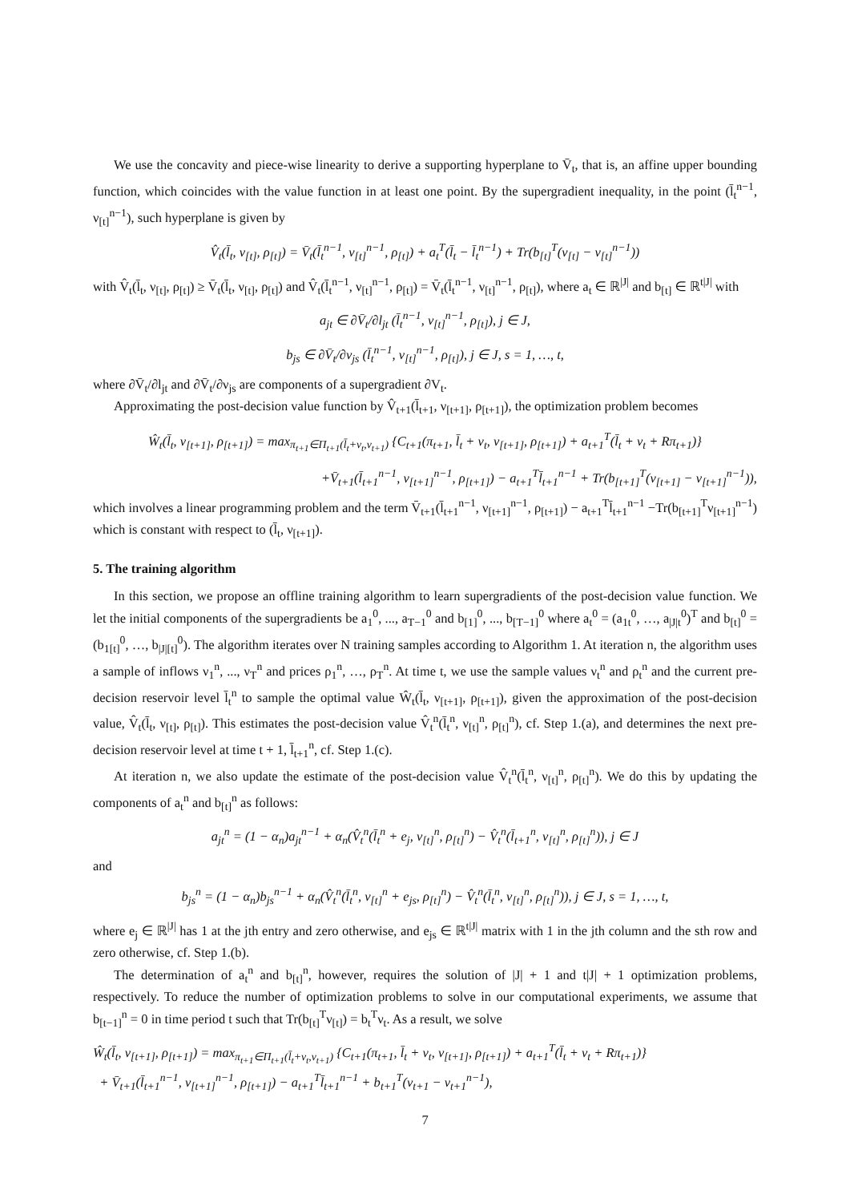We use the concavity and piece-wise linearity to derive a supporting hyperplane to V̄<sub>t</sub>, that is, an affine upper bounding function, which coincides with the value function in at least one point. By the supergradient inequality, in the point (l̄<sub>t</sub><sup>n−1</sup>, ν<sub>[t]</sub><sup>n−1</sup>), such hyperplane is given by
V̂<sub>t</sub>(l̄<sub>t</sub>, ν<sub>[t]</sub>, ρ<sub>[t]</sub>) = V̄<sub>t</sub>(l̄<sub>t</sub><sup>n−1</sup>, ν<sub>[t]</sub><sup>n−1</sup>, ρ<sub>[t]</sub>) + a<sub>t</sub><sup>T</sup>(l̄<sub>t</sub> − l̄<sub>t</sub><sup>n−1</sup>) + Tr(b<sub>[t]</sub><sup>T</sup>(ν<sub>[t]</sub> − ν<sub>[t]</sub><sup>n−1</sup>))
with V̂<sub>t</sub>(l̄<sub>t</sub>, ν<sub>[t]</sub>, ρ<sub>[t]</sub>) ≥ V̄<sub>t</sub>(l̄<sub>t</sub>, ν<sub>[t]</sub>, ρ<sub>[t]</sub>) and V̂<sub>t</sub>(l̄<sub>t</sub><sup>n−1</sup>, ν<sub>[t]</sub><sup>n−1</sup>, ρ<sub>[t]</sub>) = V̄<sub>t</sub>(l̄<sub>t</sub><sup>n−1</sup>, ν<sub>[t]</sub><sup>n−1</sup>, ρ<sub>[t]</sub>), where a<sub>t</sub> ∈ ℝ<sup>|J|</sup> and b<sub>[t]</sub> ∈ ℝ<sup>t|J|</sup> with
a<sub>jt</sub> ∈ ∂V̄<sub>t</sub>/∂l<sub>jt</sub> (l̄<sub>t</sub><sup>n−1</sup>, ν<sub>[t]</sub><sup>n−1</sup>, ρ<sub>[t]</sub>), j ∈ J,
b<sub>js</sub> ∈ ∂V̄<sub>t</sub>/∂ν<sub>js</sub> (l̄<sub>t</sub><sup>n−1</sup>, ν<sub>[t]</sub><sup>n−1</sup>, ρ<sub>[t]</sub>), j ∈ J, s = 1, …, t,
where ∂V̄<sub>t</sub>/∂l<sub>jt</sub> and ∂V̄<sub>t</sub>/∂ν<sub>js</sub> are components of a supergradient ∂V<sub>t</sub>.
Approximating the post-decision value function by V̂<sub>t+1</sub>(l̄<sub>t+1</sub>, ν<sub>[t+1]</sub>, ρ<sub>[t+1]</sub>), the optimization problem becomes
Ŵ<sub>t</sub>(l̄<sub>t</sub>, ν<sub>[t+1]</sub>, ρ<sub>[t+1]</sub>) = max<sub>π<sub>t+1</sub>∈Π<sub>t+1</sub>(l̄<sub>t</sub>+ν<sub>t</sub>,ν<sub>t+1</sub>)</sub> {C<sub>t+1</sub>(π<sub>t+1</sub>, l̄<sub>t</sub> + ν<sub>t</sub>, ν<sub>[t+1]</sub>, ρ<sub>[t+1]</sub>) + a<sub>t+1</sub><sup>T</sup>(l̄<sub>t</sub> + ν<sub>t</sub> + Rπ<sub>t+1</sub>)}
+V̄<sub>t+1</sub>(l̄<sub>t+1</sub><sup>n−1</sup>, ν<sub>[t+1]</sub><sup>n−1</sup>, ρ<sub>[t+1]</sub>) − a<sub>t+1</sub><sup>T</sup>l̄<sub>t+1</sub><sup>n−1</sup> + Tr(b<sub>[t+1]</sub><sup>T</sup>(ν<sub>[t+1]</sub> − ν<sub>[t+1]</sub><sup>n−1</sup>)),
which involves a linear programming problem and the term V̄<sub>t+1</sub>(l̄<sub>t+1</sub><sup>n−1</sup>, ν<sub>[t+1]</sub><sup>n−1</sup>, ρ<sub>[t+1]</sub>) − a<sub>t+1</sub><sup>T</sup>l̄<sub>t+1</sub><sup>n−1</sup> −Tr(b<sub>[t+1]</sub><sup>T</sup>ν<sub>[t+1]</sub><sup>n−1</sup>) which is constant with respect to (l̄<sub>t</sub>, ν<sub>[t+1]</sub>).
5. The training algorithm
In this section, we propose an offline training algorithm to learn supergradients of the post-decision value function. We let the initial components of the supergradients be a<sub>1</sub><sup>0</sup>, ..., a<sub>T−1</sub><sup>0</sup> and b<sub>[1]</sub><sup>0</sup>, ..., b<sub>[T−1]</sub><sup>0</sup> where a<sub>t</sub><sup>0</sup> = (a<sub>1t</sub><sup>0</sup>, …, a<sub>|J|t</sub><sup>0</sup>)<sup>T</sup> and b<sub>[t]</sub><sup>0</sup> = (b<sub>1[t]</sub><sup>0</sup>, …, b<sub>|J|[t]</sub><sup>0</sup>). The algorithm iterates over N training samples according to Algorithm 1. At iteration n, the algorithm uses a sample of inflows ν<sub>1</sub><sup>n</sup>, ..., ν<sub>T</sub><sup>n</sup> and prices ρ<sub>1</sub><sup>n</sup>, …, ρ<sub>T</sub><sup>n</sup>. At time t, we use the sample values ν<sub>t</sub><sup>n</sup> and ρ<sub>t</sub><sup>n</sup> and the current pre-decision reservoir level l̄<sub>t</sub><sup>n</sup> to sample the optimal value Ŵ<sub>t</sub>(l̄<sub>t</sub>, ν<sub>[t+1]</sub>, ρ<sub>[t+1]</sub>), given the approximation of the post-decision value, V̂<sub>t</sub>(l̄<sub>t</sub>, ν<sub>[t]</sub>, ρ<sub>[t]</sub>). This estimates the post-decision value V̂<sub>t</sub><sup>n</sup>(l̄<sub>t</sub><sup>n</sup>, ν<sub>[t]</sub><sup>n</sup>, ρ<sub>[t]</sub><sup>n</sup>), cf. Step 1.(a), and determines the next pre-decision reservoir level at time t + 1, l̄<sub>t+1</sub><sup>n</sup>, cf. Step 1.(c).
At iteration n, we also update the estimate of the post-decision value V̂<sub>t</sub><sup>n</sup>(l̄<sub>t</sub><sup>n</sup>, ν<sub>[t]</sub><sup>n</sup>, ρ<sub>[t]</sub><sup>n</sup>). We do this by updating the components of a<sub>t</sub><sup>n</sup> and b<sub>[t]</sub><sup>n</sup> as follows:
a<sub>jt</sub><sup>n</sup> = (1 − α<sub>n</sub>)a<sub>jt</sub><sup>n−1</sup> + α<sub>n</sub>(V̂<sub>t</sub><sup>n</sup>(l̄<sub>t</sub><sup>n</sup> + e<sub>j</sub>, ν<sub>[t]</sub><sup>n</sup>, ρ<sub>[t]</sub><sup>n</sup>) − V̂<sub>t</sub><sup>n</sup>(l̄<sub>t+1</sub><sup>n</sup>, ν<sub>[t]</sub><sup>n</sup>, ρ<sub>[t]</sub><sup>n</sup>)), j ∈ J
and
b<sub>js</sub><sup>n</sup> = (1 − α<sub>n</sub>)b<sub>js</sub><sup>n−1</sup> + α<sub>n</sub>(V̂<sub>t</sub><sup>n</sup>(l̄<sub>t</sub><sup>n</sup>, ν<sub>[t]</sub><sup>n</sup> + e<sub>js</sub>, ρ<sub>[t]</sub><sup>n</sup>) − V̂<sub>t</sub><sup>n</sup>(l̄<sub>t</sub><sup>n</sup>, ν<sub>[t]</sub><sup>n</sup>, ρ<sub>[t]</sub><sup>n</sup>)), j ∈ J, s = 1, …, t,
where e<sub>j</sub> ∈ ℝ<sup>|J|</sup> has 1 at the jth entry and zero otherwise, and e<sub>js</sub> ∈ ℝ<sup>t|J|</sup> matrix with 1 in the jth column and the sth row and zero otherwise, cf. Step 1.(b).
The determination of a<sub>t</sub><sup>n</sup> and b<sub>[t]</sub><sup>n</sup>, however, requires the solution of |J| + 1 and t|J| + 1 optimization problems, respectively. To reduce the number of optimization problems to solve in our computational experiments, we assume that b<sub>[t−1]</sub><sup>n</sup> = 0 in time period t such that Tr(b<sub>[t]</sub><sup>T</sup>ν<sub>[t]</sub>) = b<sub>t</sub><sup>T</sup>ν<sub>t</sub>. As a result, we solve
Ŵ<sub>t</sub>(l̄<sub>t</sub>, ν<sub>[t+1]</sub>, ρ<sub>[t+1]</sub>) = max<sub>π<sub>t+1</sub>∈Π<sub>t+1</sub>(l̄<sub>t</sub>+ν<sub>t</sub>,ν<sub>t+1</sub>)</sub> {C<sub>t+1</sub>(π<sub>t+1</sub>, l̄<sub>t</sub> + ν<sub>t</sub>, ν<sub>[t+1]</sub>, ρ<sub>[t+1]</sub>) + a<sub>t+1</sub><sup>T</sup>(l̄<sub>t</sub> + ν<sub>t</sub> + Rπ<sub>t+1</sub>)}
+ V̄<sub>t+1</sub>(l̄<sub>t+1</sub><sup>n−1</sup>, ν<sub>[t+1]</sub><sup>n−1</sup>, ρ<sub>[t+1]</sub>) − a<sub>t+1</sub><sup>T</sup>l̄<sub>t+1</sub><sup>n−1</sup> + b<sub>t+1</sub><sup>T</sup>(ν<sub>t+1</sub> − ν<sub>t+1</sub><sup>n−1</sup>),
7